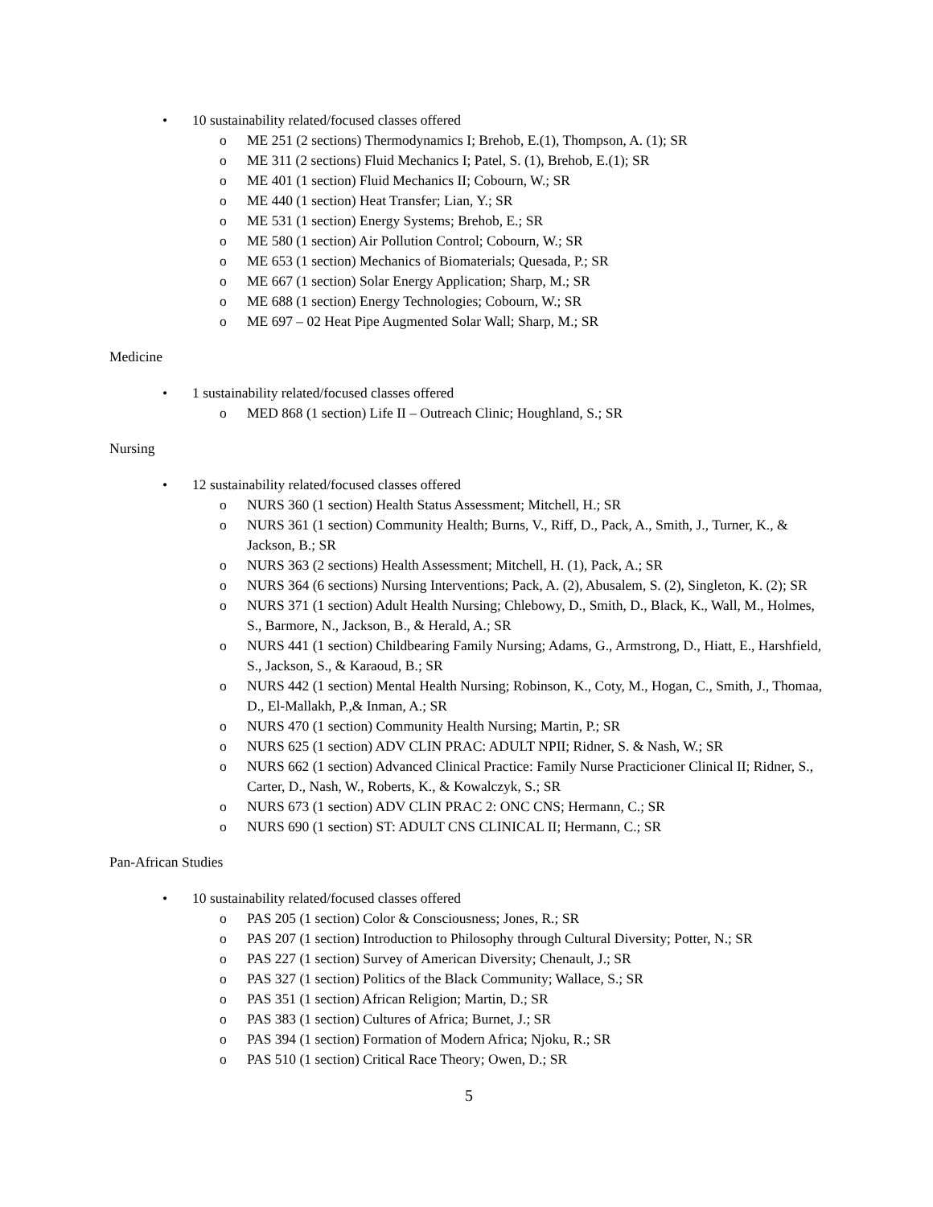• 10 sustainability related/focused classes offered
o ME 251 (2 sections) Thermodynamics I; Brehob, E.(1), Thompson, A. (1); SR
o ME 311 (2 sections) Fluid Mechanics I; Patel, S. (1), Brehob, E.(1); SR
o ME 401 (1 section) Fluid Mechanics II; Cobourn, W.; SR
o ME 440 (1 section) Heat Transfer; Lian, Y.; SR
o ME 531 (1 section) Energy Systems; Brehob, E.; SR
o ME 580 (1 section) Air Pollution Control; Cobourn, W.; SR
o ME 653 (1 section) Mechanics of Biomaterials; Quesada, P.; SR
o ME 667 (1 section) Solar Energy Application; Sharp, M.; SR
o ME 688 (1 section) Energy Technologies; Cobourn, W.; SR
o ME 697 – 02 Heat Pipe Augmented Solar Wall; Sharp, M.; SR
Medicine
• 1 sustainability related/focused classes offered
o MED 868 (1 section) Life II – Outreach Clinic; Houghland, S.; SR
Nursing
• 12 sustainability related/focused classes offered
o NURS 360 (1 section) Health Status Assessment; Mitchell, H.; SR
o NURS 361 (1 section) Community Health; Burns, V., Riff, D., Pack, A., Smith, J., Turner, K., & Jackson, B.; SR
o NURS 363 (2 sections) Health Assessment; Mitchell, H. (1), Pack, A.; SR
o NURS 364 (6 sections) Nursing Interventions; Pack, A. (2), Abusalem, S. (2), Singleton, K. (2); SR
o NURS 371 (1 section) Adult Health Nursing; Chlebowy, D., Smith, D., Black, K., Wall, M., Holmes, S., Barmore, N., Jackson, B., & Herald, A.; SR
o NURS 441 (1 section) Childbearing Family Nursing; Adams, G., Armstrong, D., Hiatt, E., Harshfield, S., Jackson, S., & Karaoud, B.; SR
o NURS 442 (1 section) Mental Health Nursing; Robinson, K., Coty, M., Hogan, C., Smith, J., Thomaa, D., El-Mallakh, P.,& Inman, A.; SR
o NURS 470 (1 section) Community Health Nursing; Martin, P.; SR
o NURS 625 (1 section) ADV CLIN PRAC: ADULT NPII; Ridner, S. & Nash, W.; SR
o NURS 662 (1 section) Advanced Clinical Practice: Family Nurse Practicioner Clinical II; Ridner, S., Carter, D., Nash, W., Roberts, K., & Kowalczyk, S.; SR
o NURS 673 (1 section) ADV CLIN PRAC 2: ONC CNS; Hermann, C.; SR
o NURS 690 (1 section) ST: ADULT CNS CLINICAL II; Hermann, C.; SR
Pan-African Studies
• 10 sustainability related/focused classes offered
o PAS 205 (1 section) Color & Consciousness; Jones, R.; SR
o PAS 207 (1 section) Introduction to Philosophy through Cultural Diversity; Potter, N.; SR
o PAS 227 (1 section) Survey of American Diversity; Chenault, J.; SR
o PAS 327 (1 section) Politics of the Black Community; Wallace, S.; SR
o PAS 351 (1 section) African Religion; Martin, D.; SR
o PAS 383 (1 section) Cultures of Africa; Burnet, J.; SR
o PAS 394 (1 section) Formation of Modern Africa; Njoku, R.; SR
o PAS 510 (1 section) Critical Race Theory; Owen, D.; SR
5